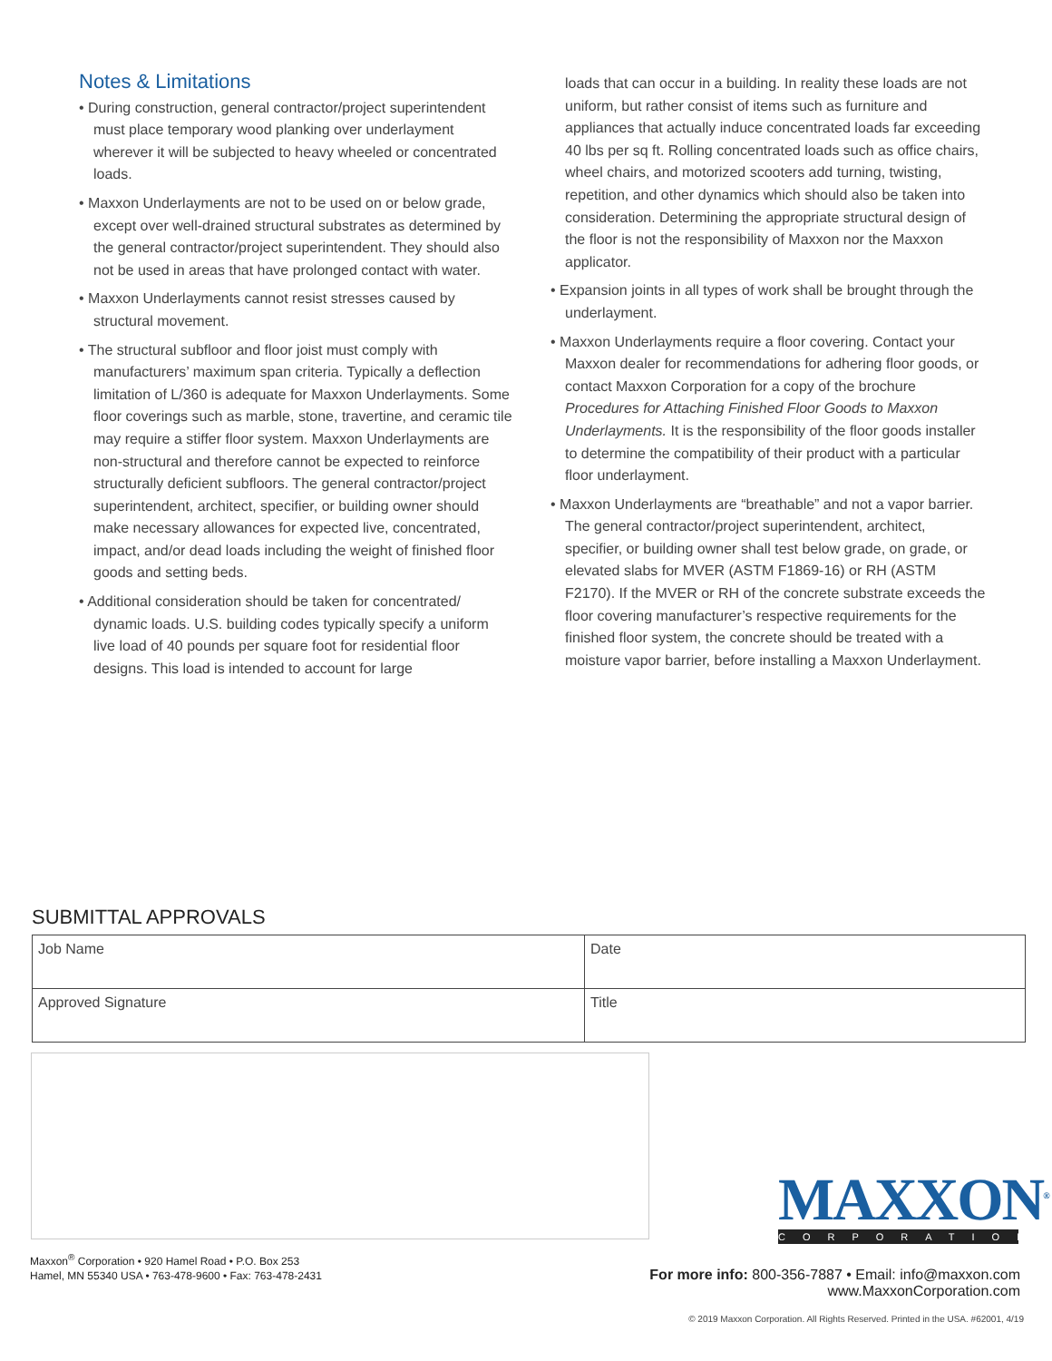Notes & Limitations
• During construction, general contractor/project superintendent must place temporary wood planking over underlayment wherever it will be subjected to heavy wheeled or concentrated loads.
• Maxxon Underlayments are not to be used on or below grade, except over well-drained structural substrates as determined by the general contractor/project superintendent. They should also not be used in areas that have prolonged contact with water.
• Maxxon Underlayments cannot resist stresses caused by structural movement.
• The structural subfloor and floor joist must comply with manufacturers’ maximum span criteria. Typically a deflection limitation of L/360 is adequate for Maxxon Underlayments. Some floor coverings such as marble, stone, travertine, and ceramic tile may require a stiffer floor system. Maxxon Underlayments are non-structural and therefore cannot be expected to reinforce structurally deficient subfloors. The general contractor/project superintendent, architect, specifier, or building owner should make necessary allowances for expected live, concentrated, impact, and/or dead loads including the weight of finished floor goods and setting beds.
• Additional consideration should be taken for concentrated/ dynamic loads. U.S. building codes typically specify a uniform live load of 40 pounds per square foot for residential floor designs. This load is intended to account for large
loads that can occur in a building. In reality these loads are not uniform, but rather consist of items such as furniture and appliances that actually induce concentrated loads far exceeding 40 lbs per sq ft. Rolling concentrated loads such as office chairs, wheel chairs, and motorized scooters add turning, twisting, repetition, and other dynamics which should also be taken into consideration. Determining the appropriate structural design of the floor is not the responsibility of Maxxon nor the Maxxon applicator.
• Expansion joints in all types of work shall be brought through the underlayment.
• Maxxon Underlayments require a floor covering. Contact your Maxxon dealer for recommendations for adhering floor goods, or contact Maxxon Corporation for a copy of the brochure Procedures for Attaching Finished Floor Goods to Maxxon Underlayments. It is the responsibility of the floor goods installer to determine the compatibility of their product with a particular floor underlayment.
• Maxxon Underlayments are “breathable” and not a vapor barrier. The general contractor/project superintendent, architect, specifier, or building owner shall test below grade, on grade, or elevated slabs for MVER (ASTM F1869-16) or RH (ASTM F2170). If the MVER or RH of the concrete substrate exceeds the floor covering manufacturer’s respective requirements for the finished floor system, the concrete should be treated with a moisture vapor barrier, before installing a Maxxon Underlayment.
SUBMITTAL APPROVALS
| Job Name | Date |
| Approved Signature | Title |
Maxxon<sup>®</sup> Corporation • 920 Hamel Road • P.O. Box 253
Hamel, MN 55340 USA • 763-478-9600 • Fax: 763-478-2431
MAXXON<sup>®</sup>
CORPORATION
For more info: 800-356-7887 • Email: info@maxxon.com
www.MaxxonCorporation.com
© 2019 Maxxon Corporation. All Rights Reserved. Printed in the USA. #62001, 4/19